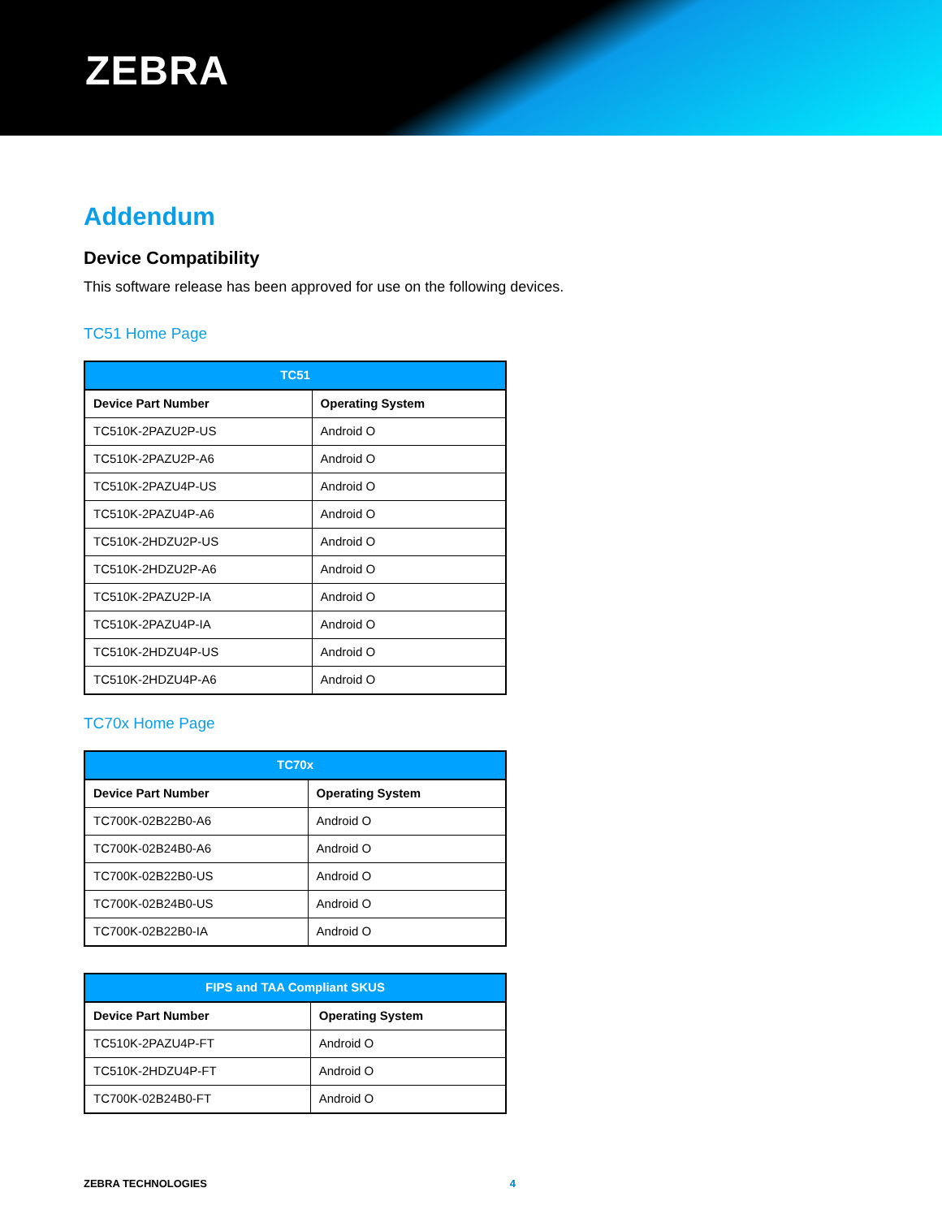ZEBRA
Addendum
Device Compatibility
This software release has been approved for use on the following devices.
TC51 Home Page
| TC51 | |
| --- | --- |
| Device Part Number | Operating System |
| TC510K-2PAZU2P-US | Android O |
| TC510K-2PAZU2P-A6 | Android O |
| TC510K-2PAZU4P-US | Android O |
| TC510K-2PAZU4P-A6 | Android O |
| TC510K-2HDZU2P-US | Android O |
| TC510K-2HDZU2P-A6 | Android O |
| TC510K-2PAZU2P-IA | Android O |
| TC510K-2PAZU4P-IA | Android O |
| TC510K-2HDZU4P-US | Android O |
| TC510K-2HDZU4P-A6 | Android O |
TC70x Home Page
| TC70x | |
| --- | --- |
| Device Part Number | Operating System |
| TC700K-02B22B0-A6 | Android O |
| TC700K-02B24B0-A6 | Android O |
| TC700K-02B22B0-US | Android O |
| TC700K-02B24B0-US | Android O |
| TC700K-02B22B0-IA | Android O |
| FIPS and TAA Compliant SKUS | |
| --- | --- |
| Device Part Number | Operating System |
| TC510K-2PAZU4P-FT | Android O |
| TC510K-2HDZU4P-FT | Android O |
| TC700K-02B24B0-FT | Android O |
ZEBRA TECHNOLOGIES 4